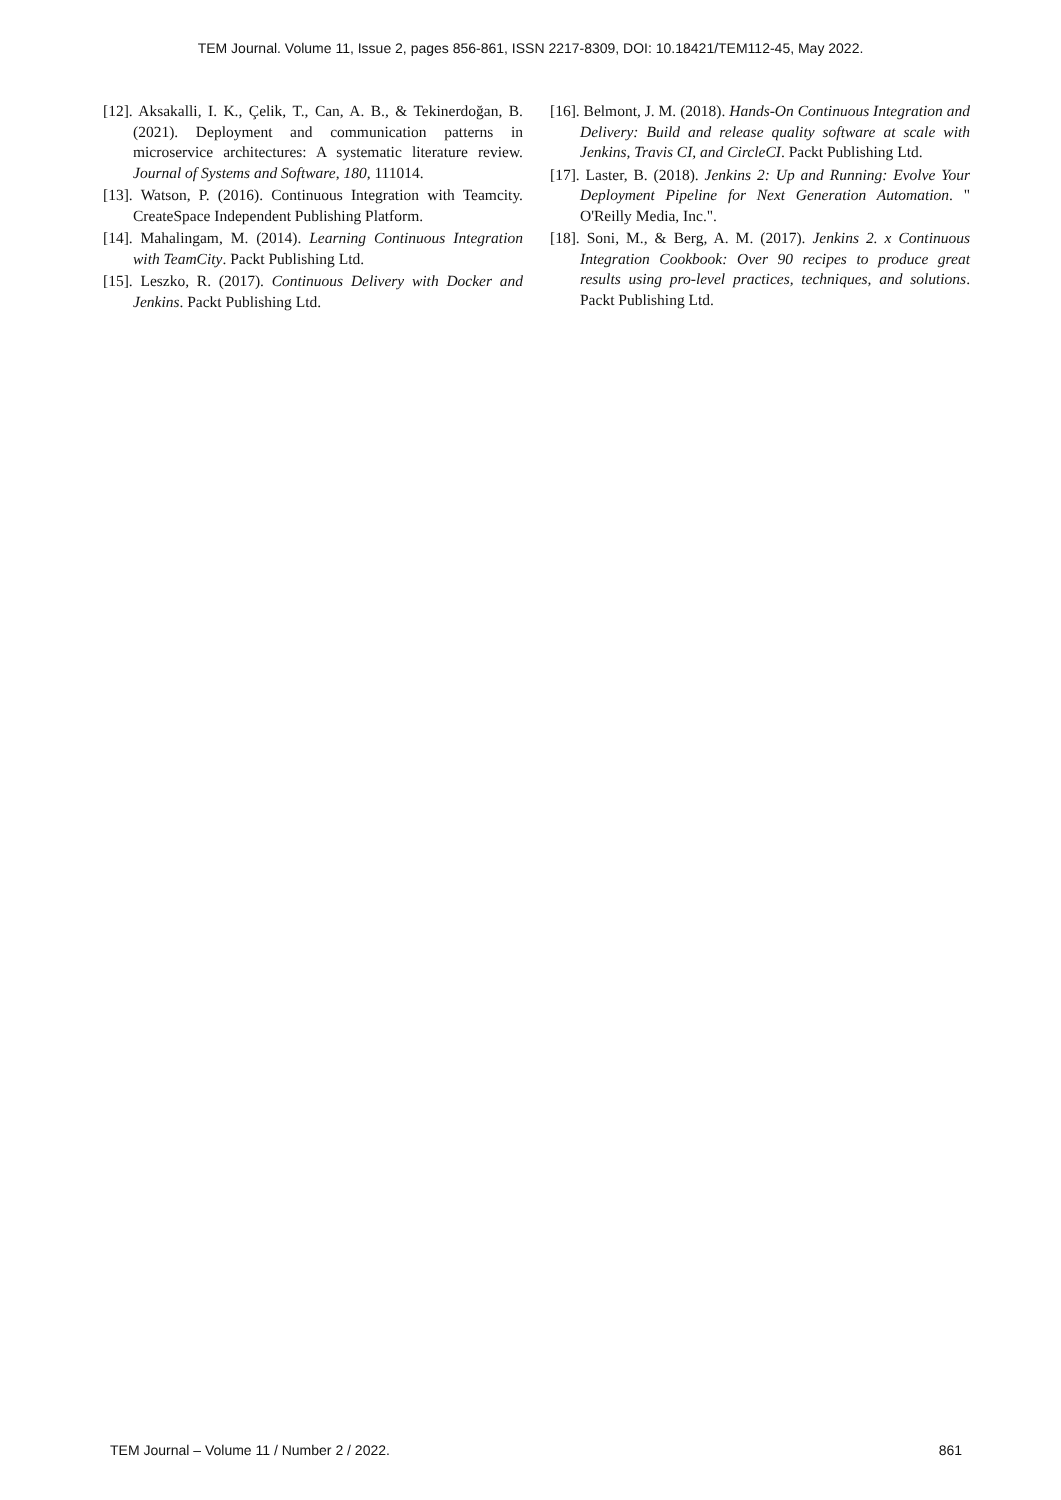TEM Journal. Volume 11, Issue 2, pages 856-861, ISSN 2217-8309, DOI: 10.18421/TEM112-45, May 2022.
[12]. Aksakalli, I. K., Çelik, T., Can, A. B., & Tekinerdoğan, B. (2021). Deployment and communication patterns in microservice architectures: A systematic literature review. Journal of Systems and Software, 180, 111014.
[13]. Watson, P. (2016). Continuous Integration with Teamcity. CreateSpace Independent Publishing Platform.
[14]. Mahalingam, M. (2014). Learning Continuous Integration with TeamCity. Packt Publishing Ltd.
[15]. Leszko, R. (2017). Continuous Delivery with Docker and Jenkins. Packt Publishing Ltd.
[16]. Belmont, J. M. (2018). Hands-On Continuous Integration and Delivery: Build and release quality software at scale with Jenkins, Travis CI, and CircleCI. Packt Publishing Ltd.
[17]. Laster, B. (2018). Jenkins 2: Up and Running: Evolve Your Deployment Pipeline for Next Generation Automation. " O'Reilly Media, Inc.".
[18]. Soni, M., & Berg, A. M. (2017). Jenkins 2. x Continuous Integration Cookbook: Over 90 recipes to produce great results using pro-level practices, techniques, and solutions. Packt Publishing Ltd.
TEM Journal – Volume 11 / Number 2 / 2022. 861